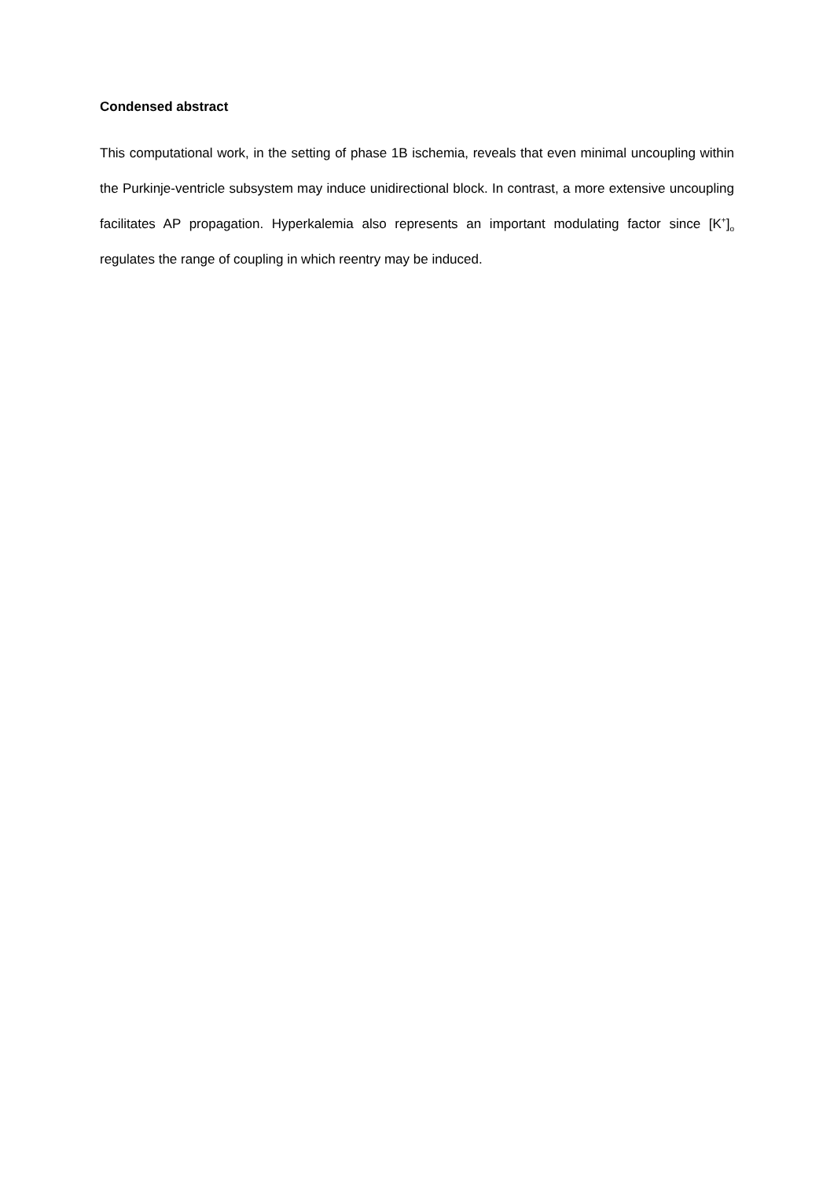Condensed abstract
This computational work, in the setting of phase 1B ischemia, reveals that even minimal uncoupling within the Purkinje-ventricle subsystem may induce unidirectional block. In contrast, a more extensive uncoupling facilitates AP propagation. Hyperkalemia also represents an important modulating factor since [K<sup>+</sup>]<sub>o</sub> regulates the range of coupling in which reentry may be induced.